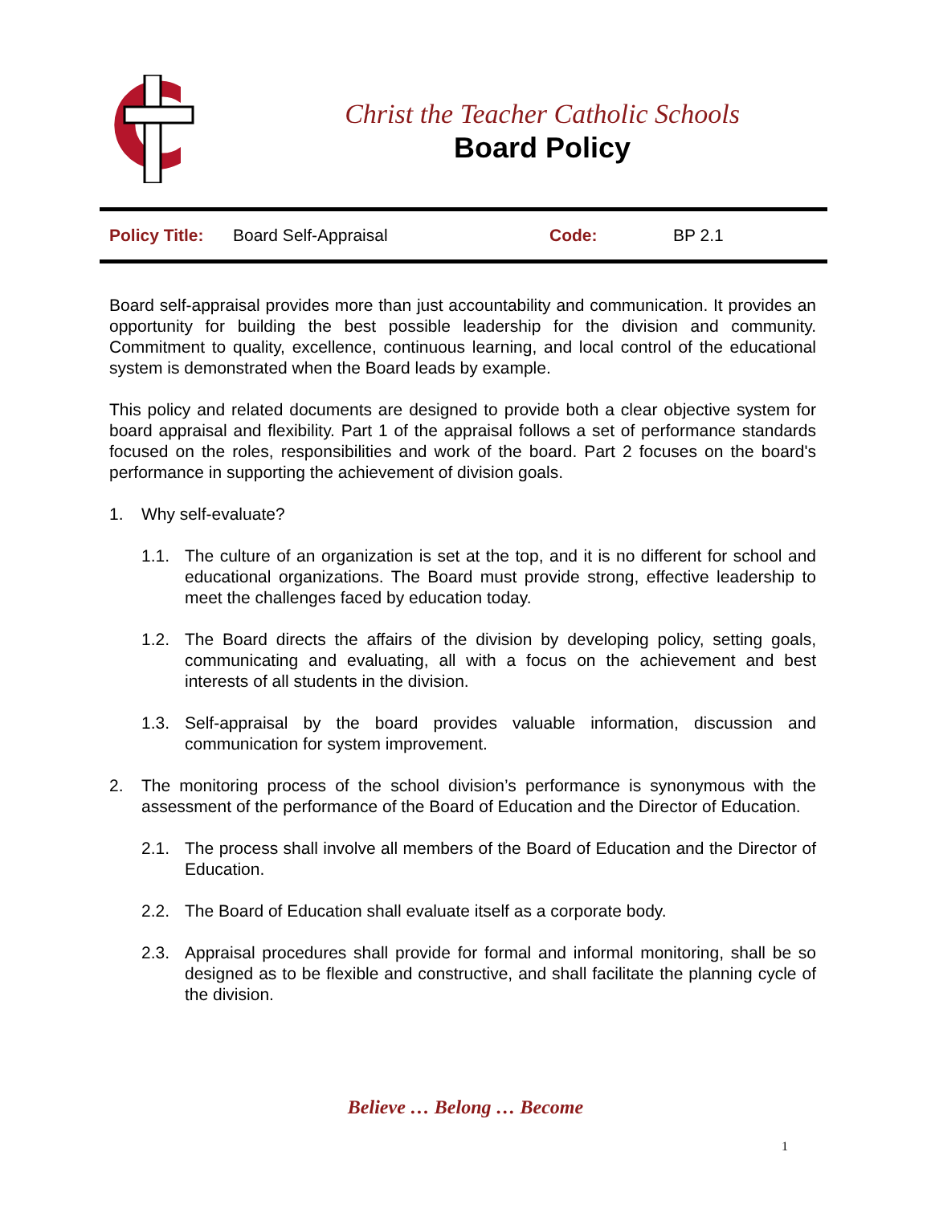Christ the Teacher Catholic Schools
Board Policy
| Policy Title: | Board Self-Appraisal | Code: | BP 2.1 |
Board self-appraisal provides more than just accountability and communication. It provides an opportunity for building the best possible leadership for the division and community. Commitment to quality, excellence, continuous learning, and local control of the educational system is demonstrated when the Board leads by example.
This policy and related documents are designed to provide both a clear objective system for board appraisal and flexibility. Part 1 of the appraisal follows a set of performance standards focused on the roles, responsibilities and work of the board. Part 2 focuses on the board's performance in supporting the achievement of division goals.
1. Why self-evaluate?
1.1. The culture of an organization is set at the top, and it is no different for school and educational organizations. The Board must provide strong, effective leadership to meet the challenges faced by education today.
1.2. The Board directs the affairs of the division by developing policy, setting goals, communicating and evaluating, all with a focus on the achievement and best interests of all students in the division.
1.3. Self-appraisal by the board provides valuable information, discussion and communication for system improvement.
2. The monitoring process of the school division’s performance is synonymous with the assessment of the performance of the Board of Education and the Director of Education.
2.1. The process shall involve all members of the Board of Education and the Director of Education.
2.2. The Board of Education shall evaluate itself as a corporate body.
2.3. Appraisal procedures shall provide for formal and informal monitoring, shall be so designed as to be flexible and constructive, and shall facilitate the planning cycle of the division.
Believe … Belong … Become
1